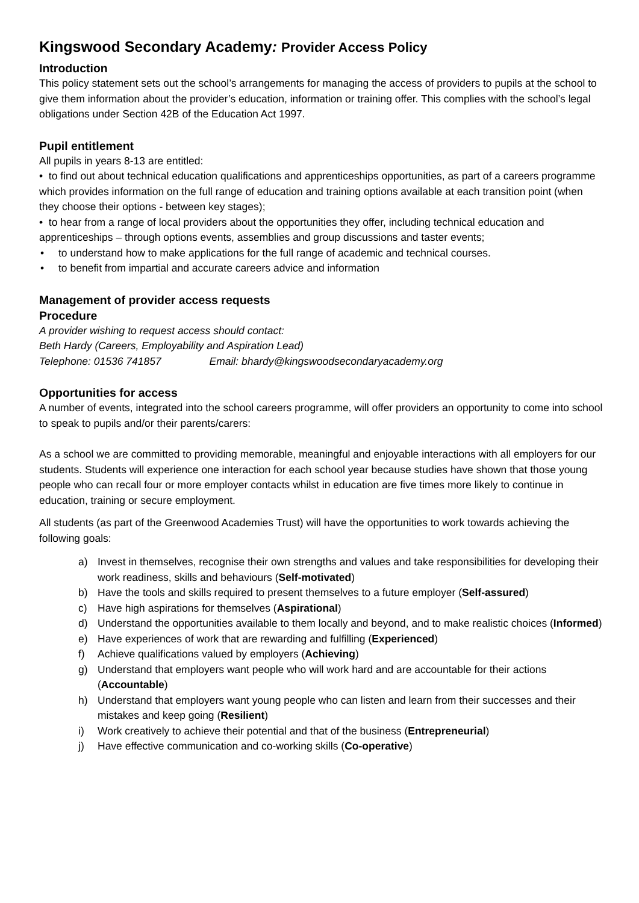Kingswood Secondary Academy: Provider Access Policy
Introduction
This policy statement sets out the school’s arrangements for managing the access of providers to pupils at the school to give them information about the provider’s education, information or training offer. This complies with the school’s legal obligations under Section 42B of the Education Act 1997.
Pupil entitlement
All pupils in years 8-13 are entitled:
• to find out about technical education qualifications and apprenticeships opportunities, as part of a careers programme which provides information on the full range of education and training options available at each transition point (when they choose their options - between key stages);
• to hear from a range of local providers about the opportunities they offer, including technical education and apprenticeships – through options events, assemblies and group discussions and taster events;
• to understand how to make applications for the full range of academic and technical courses.
• to benefit from impartial and accurate careers advice and information
Management of provider access requests
Procedure
A provider wishing to request access should contact:
Beth Hardy (Careers, Employability and Aspiration Lead)
Telephone: 01536 741857 Email: bhardy@kingswoodsecondaryacademy.org
Opportunities for access
A number of events, integrated into the school careers programme, will offer providers an opportunity to come into school to speak to pupils and/or their parents/carers:
As a school we are committed to providing memorable, meaningful and enjoyable interactions with all employers for our students. Students will experience one interaction for each school year because studies have shown that those young people who can recall four or more employer contacts whilst in education are five times more likely to continue in education, training or secure employment.
All students (as part of the Greenwood Academies Trust) will have the opportunities to work towards achieving the following goals:
a) Invest in themselves, recognise their own strengths and values and take responsibilities for developing their work readiness, skills and behaviours (Self-motivated)
b) Have the tools and skills required to present themselves to a future employer (Self-assured)
c) Have high aspirations for themselves (Aspirational)
d) Understand the opportunities available to them locally and beyond, and to make realistic choices (Informed)
e) Have experiences of work that are rewarding and fulfilling (Experienced)
f) Achieve qualifications valued by employers (Achieving)
g) Understand that employers want people who will work hard and are accountable for their actions (Accountable)
h) Understand that employers want young people who can listen and learn from their successes and their mistakes and keep going (Resilient)
i) Work creatively to achieve their potential and that of the business (Entrepreneurial)
j) Have effective communication and co-working skills (Co-operative)